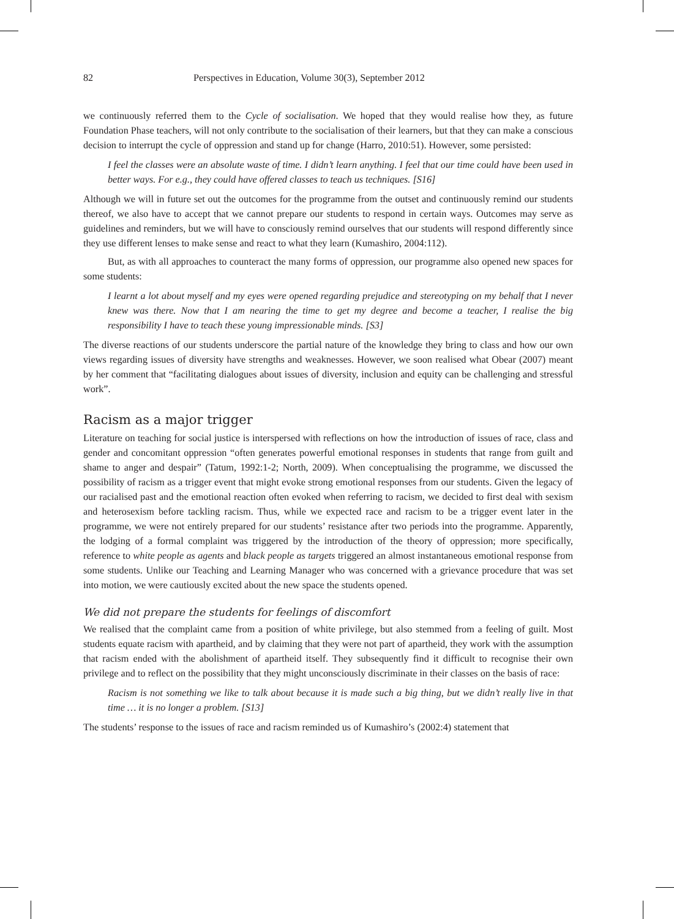82 Perspectives in Education, Volume 30(3), September 2012
we continuously referred them to the Cycle of socialisation. We hoped that they would realise how they, as future Foundation Phase teachers, will not only contribute to the socialisation of their learners, but that they can make a conscious decision to interrupt the cycle of oppression and stand up for change (Harro, 2010:51). However, some persisted:
I feel the classes were an absolute waste of time. I didn’t learn anything. I feel that our time could have been used in better ways. For e.g., they could have offered classes to teach us techniques. [S16]
Although we will in future set out the outcomes for the programme from the outset and continuously remind our students thereof, we also have to accept that we cannot prepare our students to respond in certain ways. Outcomes may serve as guidelines and reminders, but we will have to consciously remind ourselves that our students will respond differently since they use different lenses to make sense and react to what they learn (Kumashiro, 2004:112).
But, as with all approaches to counteract the many forms of oppression, our programme also opened new spaces for some students:
I learnt a lot about myself and my eyes were opened regarding prejudice and stereotyping on my behalf that I never knew was there. Now that I am nearing the time to get my degree and become a teacher, I realise the big responsibility I have to teach these young impressionable minds. [S3]
The diverse reactions of our students underscore the partial nature of the knowledge they bring to class and how our own views regarding issues of diversity have strengths and weaknesses. However, we soon realised what Obear (2007) meant by her comment that “facilitating dialogues about issues of diversity, inclusion and equity can be challenging and stressful work”.
Racism as a major trigger
Literature on teaching for social justice is interspersed with reflections on how the introduction of issues of race, class and gender and concomitant oppression “often generates powerful emotional responses in students that range from guilt and shame to anger and despair” (Tatum, 1992:1-2; North, 2009). When conceptualising the programme, we discussed the possibility of racism as a trigger event that might evoke strong emotional responses from our students. Given the legacy of our racialised past and the emotional reaction often evoked when referring to racism, we decided to first deal with sexism and heterosexism before tackling racism. Thus, while we expected race and racism to be a trigger event later in the programme, we were not entirely prepared for our students’ resistance after two periods into the programme. Apparently, the lodging of a formal complaint was triggered by the introduction of the theory of oppression; more specifically, reference to white people as agents and black people as targets triggered an almost instantaneous emotional response from some students. Unlike our Teaching and Learning Manager who was concerned with a grievance procedure that was set into motion, we were cautiously excited about the new space the students opened.
We did not prepare the students for feelings of discomfort
We realised that the complaint came from a position of white privilege, but also stemmed from a feeling of guilt. Most students equate racism with apartheid, and by claiming that they were not part of apartheid, they work with the assumption that racism ended with the abolishment of apartheid itself. They subsequently find it difficult to recognise their own privilege and to reflect on the possibility that they might unconsciously discriminate in their classes on the basis of race:
Racism is not something we like to talk about because it is made such a big thing, but we didn’t really live in that time … it is no longer a problem. [S13]
The students’ response to the issues of race and racism reminded us of Kumashiro’s (2002:4) statement that